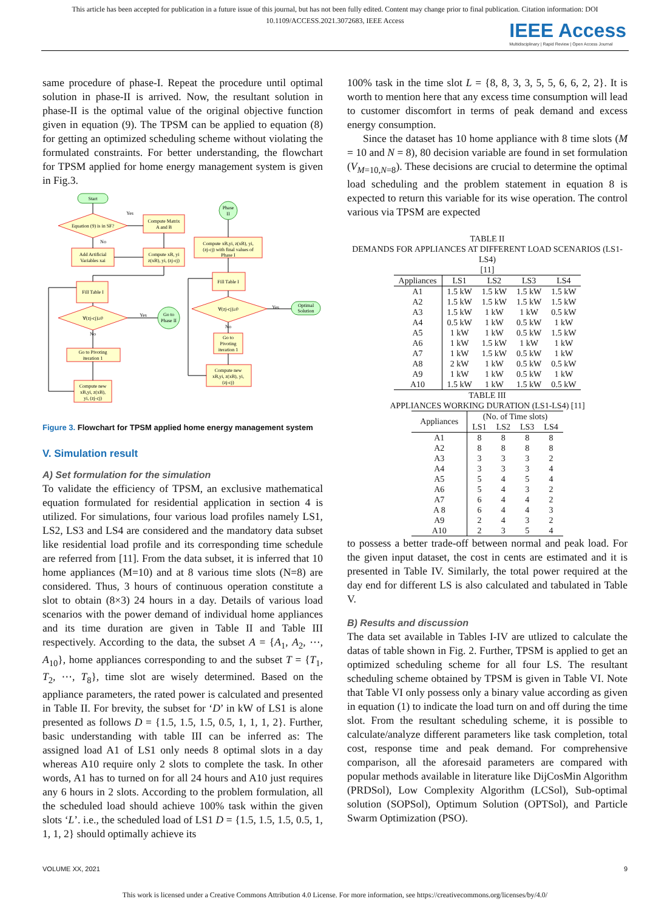This article has been accepted for publication in a future issue of this journal, but has not been fully edited. Content may change prior to final publication. Citation information: DOI 10.1109/ACCESS.2021.3072683, IEEE Access
IEEE Access
Multidisciplinary | Rapid Review | Open Access Journal
same procedure of phase-I. Repeat the procedure until optimal solution in phase-II is arrived. Now, the resultant solution in phase-II is the optimal value of the original objective function given in equation (9). The TPSM can be applied to equation (8) for getting an optimized scheduling scheme without violating the formulated constraints. For better understanding, the flowchart for TPSM applied for home energy management system is given in Fig.3.
Start
Equation (9) is in SF?
Yes
Compute Matrix
A and B
No
Add Artificial
Variables xai
Compute xB, yi
z(xB), yi, (zj-cj)
Fill Table I
∀(zj-cj)≥0
Yes
Go to
Phase II
No
Go to Pivoting
iteration 1
Compute new
xB,yi, z(xB),
yi, (zj-cj)
Phase
II
Compute xB,yi, z(xB), yi,
(zj-cj) with final values of
Phase I
Fill Table I
∀(zj-cj)≥0
Yes
Optimal
Solution
No
Go to
Pivoting
iteration 1
Compute new
xB,yi, z(xB), yi,
(zj-cj)
Figure 3. Flowchart for TPSM applied home energy management system
V. Simulation result
A) Set formulation for the simulation
To validate the efficiency of TPSM, an exclusive mathematical equation formulated for residential application in section 4 is utilized. For simulations, four various load profiles namely LS1, LS2, LS3 and LS4 are considered and the mandatory data subset like residential load profile and its corresponding time schedule are referred from [11]. From the data subset, it is inferred that 10 home appliances (M=10) and at 8 various time slots (N=8) are considered. Thus, 3 hours of continuous operation constitute a slot to obtain (8×3) 24 hours in a day. Details of various load scenarios with the power demand of individual home appliances and its time duration are given in Table II and Table III respectively. According to the data, the subset A = {A<sub>1</sub>, A<sub>2</sub>, ⋯, A<sub>10</sub>}, home appliances corresponding to and the subset T = {T<sub>1</sub>, T<sub>2</sub>, ⋯, T<sub>8</sub>}, time slot are wisely determined. Based on the appliance parameters, the rated power is calculated and presented in Table II. For brevity, the subset for ‘D’ in kW of LS1 is alone presented as follows D = {1.5, 1.5, 1.5, 0.5, 1, 1, 1, 2}. Further, basic understanding with table III can be inferred as: The assigned load A1 of LS1 only needs 8 optimal slots in a day whereas A10 require only 2 slots to complete the task. In other words, A1 has to turned on for all 24 hours and A10 just requires any 6 hours in 2 slots. According to the problem formulation, all the scheduled load should achieve 100% task within the given slots ‘L’. i.e., the scheduled load of LS1 D = {1.5, 1.5, 1.5, 0.5, 1, 1, 1, 2} should optimally achieve its
100% task in the time slot L = {8, 8, 3, 3, 5, 5, 6, 6, 2, 2}. It is worth to mention here that any excess time consumption will lead to customer discomfort in terms of peak demand and excess energy consumption.
Since the dataset has 10 home appliance with 8 time slots (M = 10 and N = 8), 80 decision variable are found in set formulation (V<sub>M=10,N=8</sub>). These decisions are crucial to determine the optimal load scheduling and the problem statement in equation 8 is expected to return this variable for its wise operation. The control various via TPSM are expected
TABLE II
DEMANDS FOR APPLIANCES AT DIFFERENT LOAD SCENARIOS (LS1-LS4)
[11]
| Appliances | LS1 | LS2 | LS3 | LS4 |
| --- | --- | --- | --- | --- |
| A1 | 1.5 kW | 1.5 kW | 1.5 kW | 1.5 kW |
| A2 | 1.5 kW | 1.5 kW | 1.5 kW | 1.5 kW |
| A3 | 1.5 kW | 1 kW | 1 kW | 0.5 kW |
| A4 | 0.5 kW | 1 kW | 0.5 kW | 1 kW |
| A5 | 1 kW | 1 kW | 0.5 kW | 1.5 kW |
| A6 | 1 kW | 1.5 kW | 1 kW | 1 kW |
| A7 | 1 kW | 1.5 kW | 0.5 kW | 1 kW |
| A8 | 2 kW | 1 kW | 0.5 kW | 0.5 kW |
| A9 | 1 kW | 1 kW | 0.5 kW | 1 kW |
| A10 | 1.5 kW | 1 kW | 1.5 kW | 0.5 kW |
TABLE III
APPLIANCES WORKING DURATION (LS1-LS4) [11]
| Appliances | (No. of Time slots) | | | |
| --- | --- | --- | --- | --- |
| | LS1 | LS2 | LS3 | LS4 |
| A1 | 8 | 8 | 8 | 8 |
| A2 | 8 | 8 | 8 | 8 |
| A3 | 3 | 3 | 3 | 2 |
| A4 | 3 | 3 | 3 | 4 |
| A5 | 5 | 4 | 5 | 4 |
| A6 | 5 | 4 | 3 | 2 |
| A7 | 6 | 4 | 4 | 2 |
| A 8 | 6 | 4 | 4 | 3 |
| A9 | 2 | 4 | 3 | 2 |
| A10 | 2 | 3 | 5 | 4 |
to possess a better trade-off between normal and peak load. For the given input dataset, the cost in cents are estimated and it is presented in Table IV. Similarly, the total power required at the day end for different LS is also calculated and tabulated in Table V.
B) Results and discussion
The data set available in Tables I-IV are utlized to calculate the datas of table shown in Fig. 2. Further, TPSM is applied to get an optimized scheduling scheme for all four LS. The resultant scheduling scheme obtained by TPSM is given in Table VI. Note that Table VI only possess only a binary value according as given in equation (1) to indicate the load turn on and off during the time slot. From the resultant scheduling scheme, it is possible to calculate/analyze different parameters like task completion, total cost, response time and peak demand. For comprehensive comparison, all the aforesaid parameters are compared with popular methods available in literature like DijCosMin Algorithm (PRDSol), Low Complexity Algorithm (LCSol), Sub-optimal solution (SOPSol), Optimum Solution (OPTSol), and Particle Swarm Optimization (PSO).
VOLUME XX, 2021 9
This work is licensed under a Creative Commons Attribution 4.0 License. For more information, see https://creativecommons.org/licenses/by/4.0/